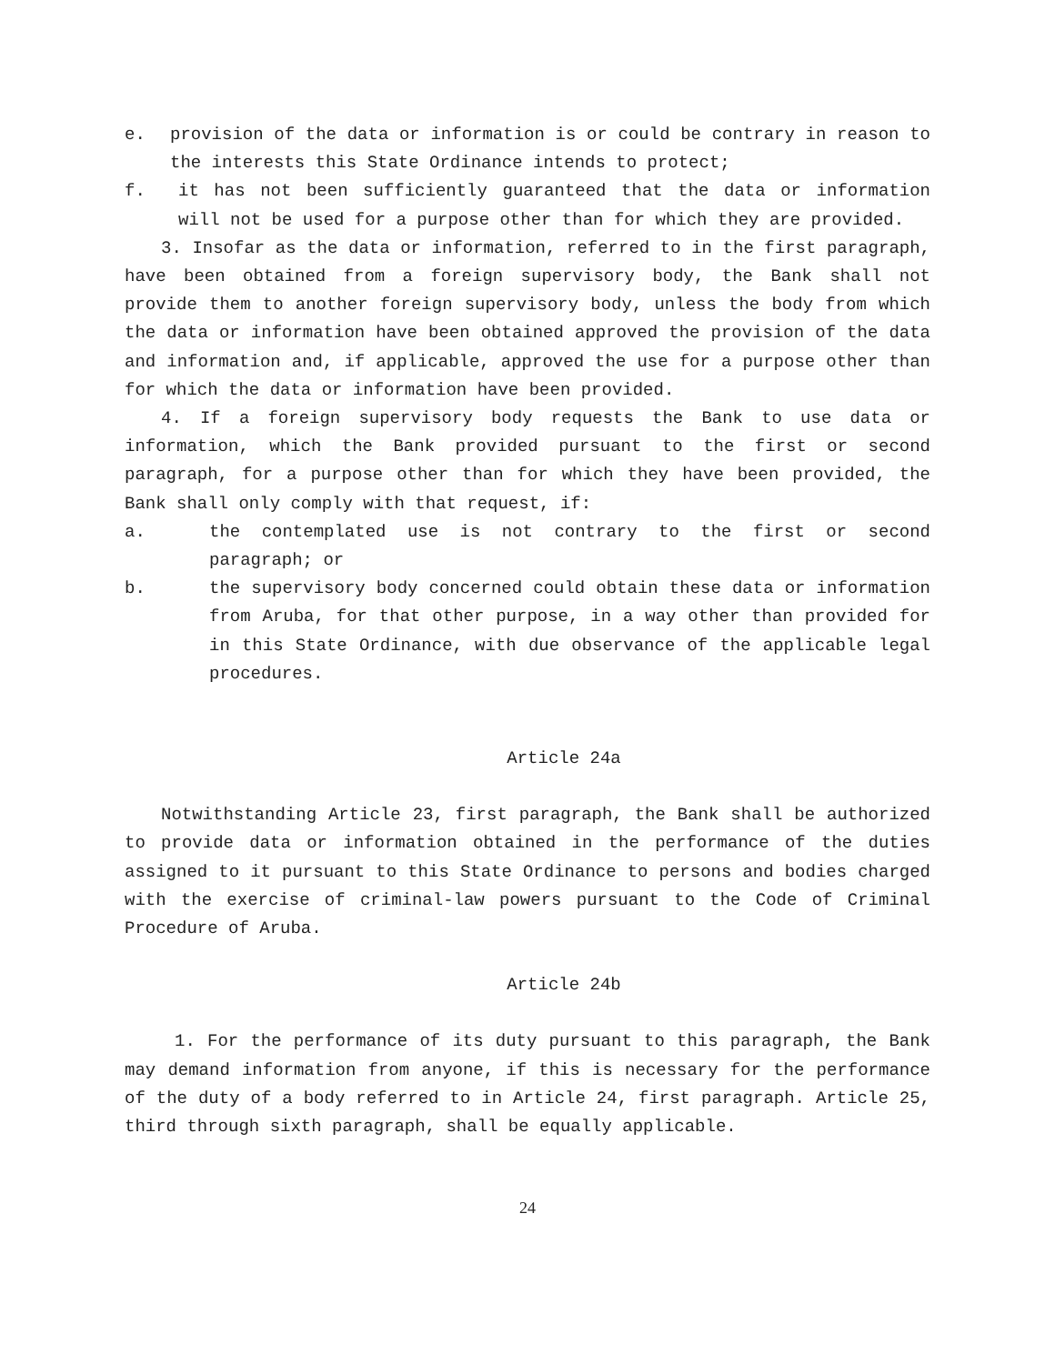e. provision of the data or information is or could be contrary in reason to the interests this State Ordinance intends to protect;
f. it has not been sufficiently guaranteed that the data or information will not be used for a purpose other than for which they are provided.
3. Insofar as the data or information, referred to in the first paragraph, have been obtained from a foreign supervisory body, the Bank shall not provide them to another foreign supervisory body, unless the body from which the data or information have been obtained approved the provision of the data and information and, if applicable, approved the use for a purpose other than for which the data or information have been provided.
4. If a foreign supervisory body requests the Bank to use data or information, which the Bank provided pursuant to the first or second paragraph, for a purpose other than for which they have been provided, the Bank shall only comply with that request, if:
a. the contemplated use is not contrary to the first or second paragraph; or
b. the supervisory body concerned could obtain these data or information from Aruba, for that other purpose, in a way other than provided for in this State Ordinance, with due observance of the applicable legal procedures.
Article 24a
Notwithstanding Article 23, first paragraph, the Bank shall be authorized to provide data or information obtained in the performance of the duties assigned to it pursuant to this State Ordinance to persons and bodies charged with the exercise of criminal-law powers pursuant to the Code of Criminal Procedure of Aruba.
Article 24b
1. For the performance of its duty pursuant to this paragraph, the Bank may demand information from anyone, if this is necessary for the performance of the duty of a body referred to in Article 24, first paragraph. Article 25, third through sixth paragraph, shall be equally applicable.
24